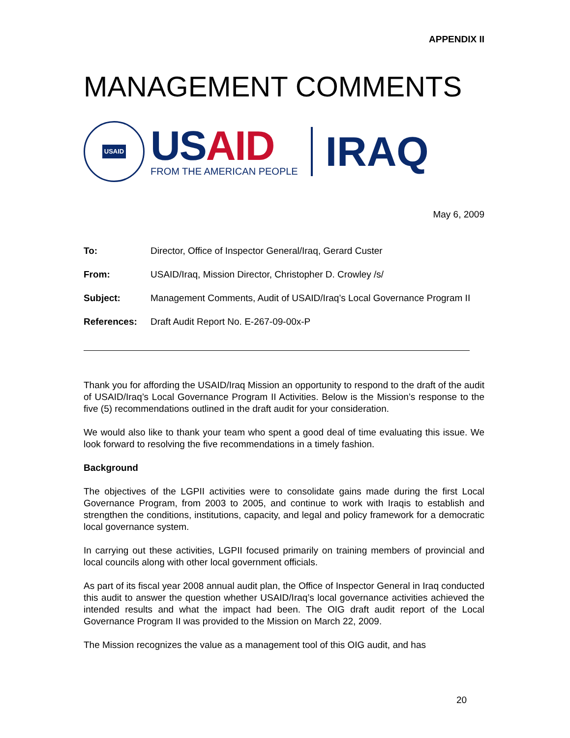APPENDIX II
MANAGEMENT COMMENTS
USAID
US AID
FROM THE AMERICAN PEOPLE
IRAQ
May 6, 2009
To: Director, Office of Inspector General/Iraq, Gerard Custer
From: USAID/Iraq, Mission Director, Christopher D. Crowley /s/
Subject: Management Comments, Audit of USAID/Iraq’s Local Governance Program II
References: Draft Audit Report No. E-267-09-00x-P
Thank you for affording the USAID/Iraq Mission an opportunity to respond to the draft of the audit of USAID/Iraq’s Local Governance Program II Activities. Below is the Mission’s response to the five (5) recommendations outlined in the draft audit for your consideration.
We would also like to thank your team who spent a good deal of time evaluating this issue. We look forward to resolving the five recommendations in a timely fashion.
Background
The objectives of the LGPII activities were to consolidate gains made during the first Local Governance Program, from 2003 to 2005, and continue to work with Iraqis to establish and strengthen the conditions, institutions, capacity, and legal and policy framework for a democratic local governance system.
In carrying out these activities, LGPII focused primarily on training members of provincial and local councils along with other local government officials.
As part of its fiscal year 2008 annual audit plan, the Office of Inspector General in Iraq conducted this audit to answer the question whether USAID/Iraq’s local governance activities achieved the intended results and what the impact had been. The OIG draft audit report of the Local Governance Program II was provided to the Mission on March 22, 2009.
The Mission recognizes the value as a management tool of this OIG audit, and has
20